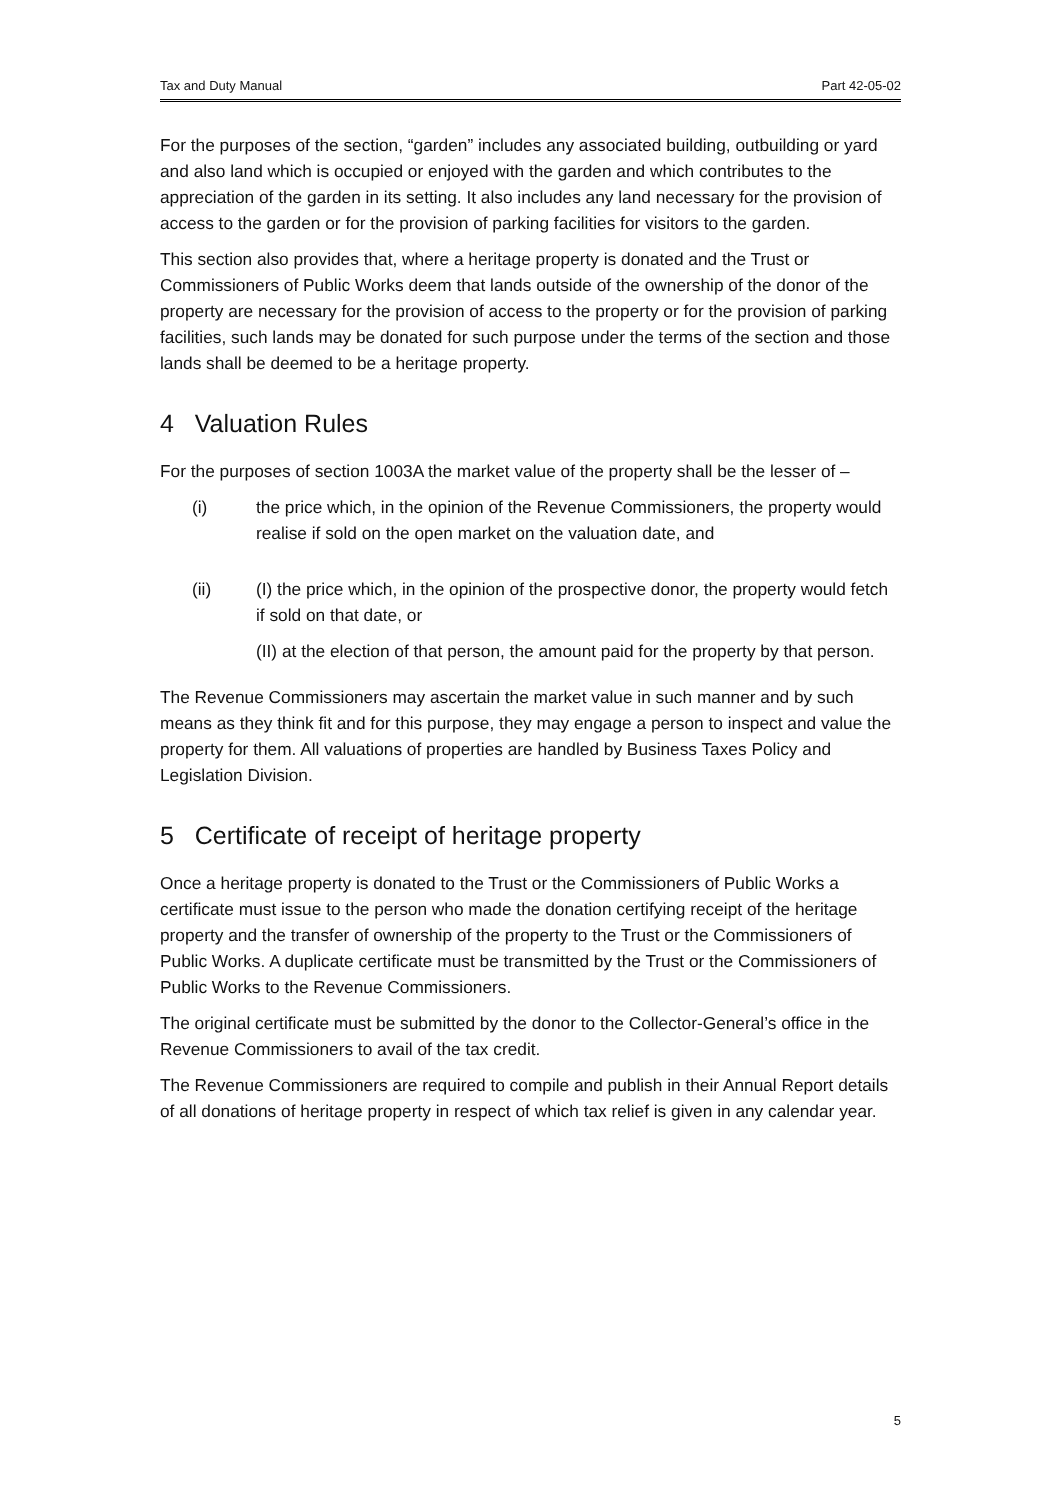Tax and Duty Manual Part 42-05-02
For the purposes of the section, “garden” includes any associated building, outbuilding or yard and also land which is occupied or enjoyed with the garden and which contributes to the appreciation of the garden in its setting. It also includes any land necessary for the provision of access to the garden or for the provision of parking facilities for visitors to the garden.
This section also provides that, where a heritage property is donated and the Trust or Commissioners of Public Works deem that lands outside of the ownership of the donor of the property are necessary for the provision of access to the property or for the provision of parking facilities, such lands may be donated for such purpose under the terms of the section and those lands shall be deemed to be a heritage property.
4 Valuation Rules
For the purposes of section 1003A the market value of the property shall be the lesser of –
(i) the price which, in the opinion of the Revenue Commissioners, the property would realise if sold on the open market on the valuation date, and
(ii) (I) the price which, in the opinion of the prospective donor, the property would fetch if sold on that date, or
(II) at the election of that person, the amount paid for the property by that person.
The Revenue Commissioners may ascertain the market value in such manner and by such means as they think fit and for this purpose, they may engage a person to inspect and value the property for them. All valuations of properties are handled by Business Taxes Policy and Legislation Division.
5 Certificate of receipt of heritage property
Once a heritage property is donated to the Trust or the Commissioners of Public Works a certificate must issue to the person who made the donation certifying receipt of the heritage property and the transfer of ownership of the property to the Trust or the Commissioners of Public Works. A duplicate certificate must be transmitted by the Trust or the Commissioners of Public Works to the Revenue Commissioners.
The original certificate must be submitted by the donor to the Collector-General’s office in the Revenue Commissioners to avail of the tax credit.
The Revenue Commissioners are required to compile and publish in their Annual Report details of all donations of heritage property in respect of which tax relief is given in any calendar year.
5